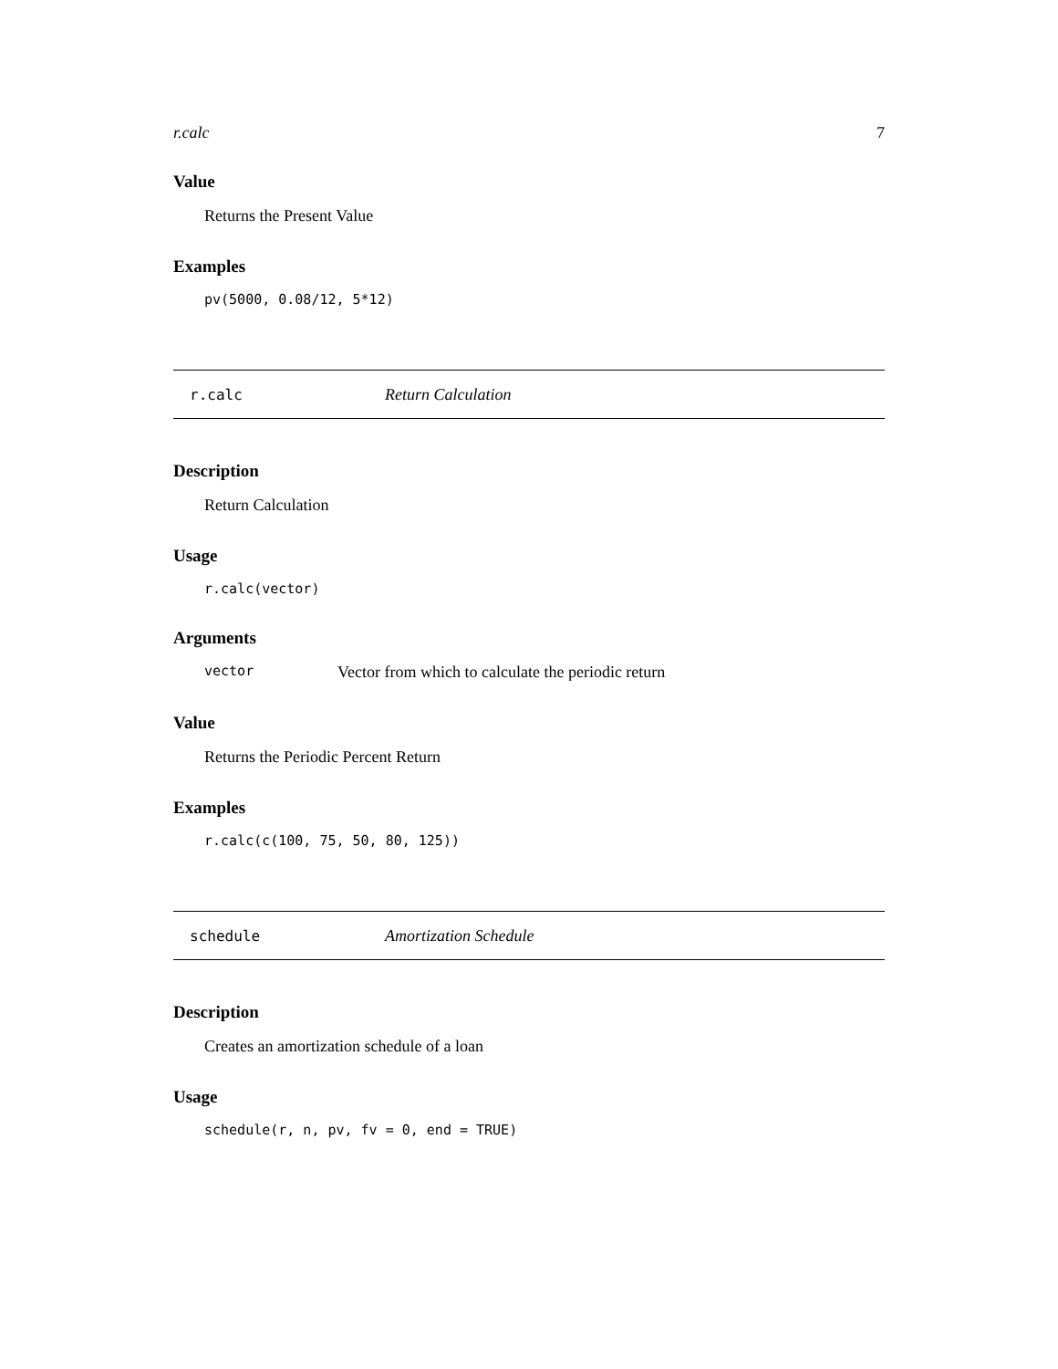r.calc 7
Value
Returns the Present Value
Examples
pv(5000, 0.08/12, 5*12)
r.calc Return Calculation
Description
Return Calculation
Usage
r.calc(vector)
Arguments
vector Vector from which to calculate the periodic return
Value
Returns the Periodic Percent Return
Examples
r.calc(c(100, 75, 50, 80, 125))
schedule Amortization Schedule
Description
Creates an amortization schedule of a loan
Usage
schedule(r, n, pv, fv = 0, end = TRUE)